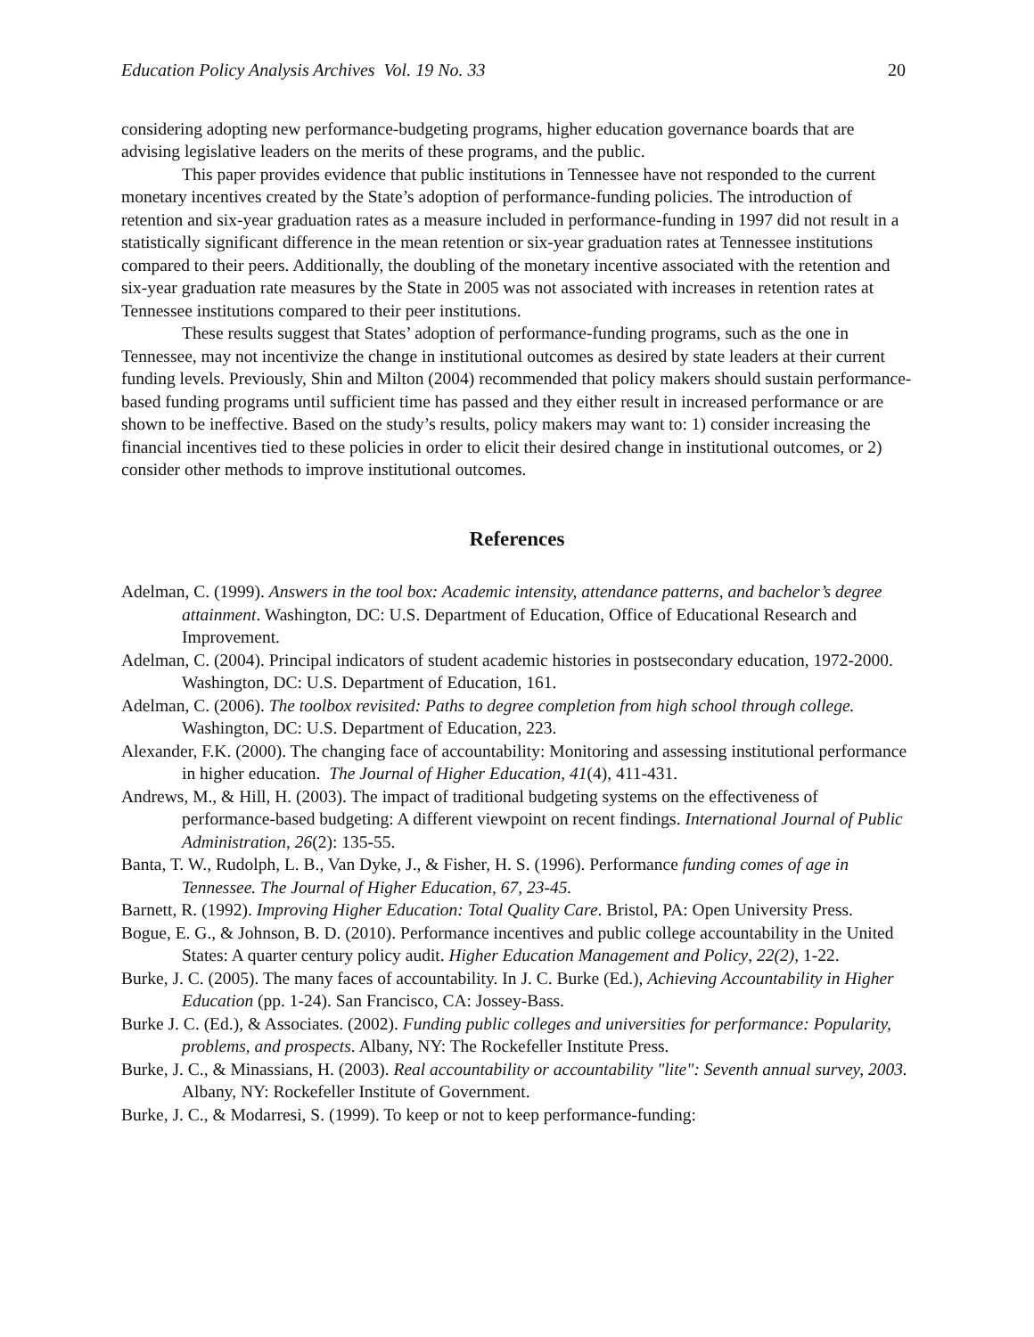Education Policy Analysis Archives Vol. 19 No. 33 20
considering adopting new performance-budgeting programs, higher education governance boards that are advising legislative leaders on the merits of these programs, and the public.
This paper provides evidence that public institutions in Tennessee have not responded to the current monetary incentives created by the State’s adoption of performance-funding policies. The introduction of retention and six-year graduation rates as a measure included in performance-funding in 1997 did not result in a statistically significant difference in the mean retention or six-year graduation rates at Tennessee institutions compared to their peers. Additionally, the doubling of the monetary incentive associated with the retention and six-year graduation rate measures by the State in 2005 was not associated with increases in retention rates at Tennessee institutions compared to their peer institutions.
These results suggest that States’ adoption of performance-funding programs, such as the one in Tennessee, may not incentivize the change in institutional outcomes as desired by state leaders at their current funding levels. Previously, Shin and Milton (2004) recommended that policy makers should sustain performance-based funding programs until sufficient time has passed and they either result in increased performance or are shown to be ineffective. Based on the study’s results, policy makers may want to: 1) consider increasing the financial incentives tied to these policies in order to elicit their desired change in institutional outcomes, or 2) consider other methods to improve institutional outcomes.
References
Adelman, C. (1999). Answers in the tool box: Academic intensity, attendance patterns, and bachelor’s degree attainment. Washington, DC: U.S. Department of Education, Office of Educational Research and Improvement.
Adelman, C. (2004). Principal indicators of student academic histories in postsecondary education, 1972-2000. Washington, DC: U.S. Department of Education, 161.
Adelman, C. (2006). The toolbox revisited: Paths to degree completion from high school through college. Washington, DC: U.S. Department of Education, 223.
Alexander, F.K. (2000). The changing face of accountability: Monitoring and assessing institutional performance in higher education. The Journal of Higher Education, 41(4), 411-431.
Andrews, M., & Hill, H. (2003). The impact of traditional budgeting systems on the effectiveness of performance-based budgeting: A different viewpoint on recent findings. International Journal of Public Administration, 26(2): 135-55.
Banta, T. W., Rudolph, L. B., Van Dyke, J., & Fisher, H. S. (1996). Performance funding comes of age in Tennessee. The Journal of Higher Education, 67, 23-45.
Barnett, R. (1992). Improving Higher Education: Total Quality Care. Bristol, PA: Open University Press.
Bogue, E. G., & Johnson, B. D. (2010). Performance incentives and public college accountability in the United States: A quarter century policy audit. Higher Education Management and Policy, 22(2), 1-22.
Burke, J. C. (2005). The many faces of accountability. In J. C. Burke (Ed.), Achieving Accountability in Higher Education (pp. 1-24). San Francisco, CA: Jossey-Bass.
Burke J. C. (Ed.), & Associates. (2002). Funding public colleges and universities for performance: Popularity, problems, and prospects. Albany, NY: The Rockefeller Institute Press.
Burke, J. C., & Minassians, H. (2003). Real accountability or accountability "lite": Seventh annual survey, 2003. Albany, NY: Rockefeller Institute of Government.
Burke, J. C., & Modarresi, S. (1999). To keep or not to keep performance-funding: